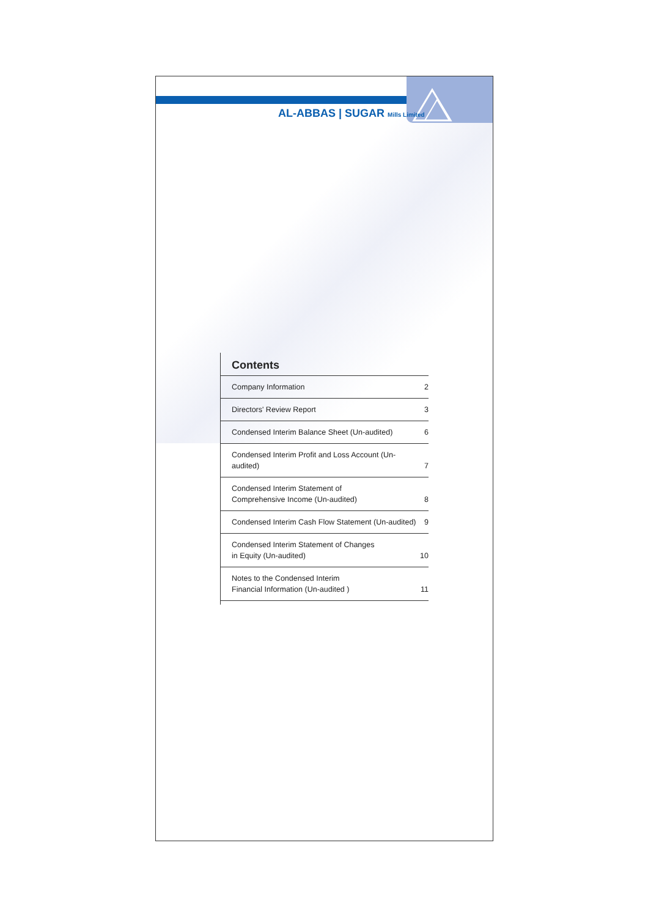AL-ABBAS | SUGAR Mills Limited
Contents
| Company Information | 2 |
| Directors' Review Report | 3 |
| Condensed Interim Balance Sheet (Un-audited) | 6 |
| Condensed Interim Profit and Loss Account (Un-audited) | 7 |
| Condensed Interim Statement of Comprehensive Income (Un-audited) | 8 |
| Condensed Interim Cash Flow Statement (Un-audited) | 9 |
| Condensed Interim Statement of Changes in Equity (Un-audited) | 10 |
| Notes to the Condensed Interim Financial Information (Un-audited ) | 11 |